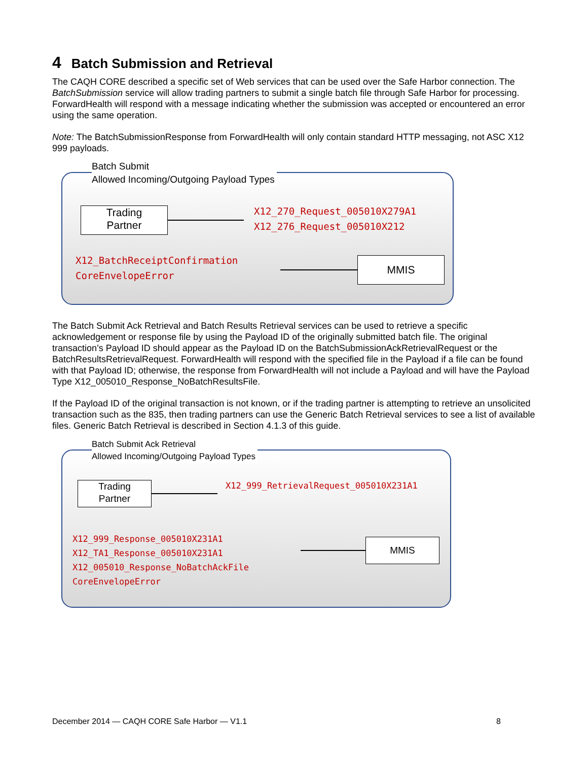4 Batch Submission and Retrieval
The CAQH CORE described a specific set of Web services that can be used over the Safe Harbor connection. The BatchSubmission service will allow trading partners to submit a single batch file through Safe Harbor for processing. ForwardHealth will respond with a message indicating whether the submission was accepted or encountered an error using the same operation.
Note: The BatchSubmissionResponse from ForwardHealth will only contain standard HTTP messaging, not ASC X12 999 payloads.
Batch Submit
Allowed Incoming/Outgoing Payload Types
Trading
Partner
X12_270_Request_005010X279A1
X12_276_Request_005010X212
X12_BatchReceiptConfirmation
CoreEnvelopeError
MMIS
The Batch Submit Ack Retrieval and Batch Results Retrieval services can be used to retrieve a specific acknowledgement or response file by using the Payload ID of the originally submitted batch file. The original transaction’s Payload ID should appear as the Payload ID on the BatchSubmissionAckRetrievalRequest or the BatchResultsRetrievalRequest. ForwardHealth will respond with the specified file in the Payload if a file can be found with that Payload ID; otherwise, the response from ForwardHealth will not include a Payload and will have the Payload Type X12_005010_Response_NoBatchResultsFile.
If the Payload ID of the original transaction is not known, or if the trading partner is attempting to retrieve an unsolicited transaction such as the 835, then trading partners can use the Generic Batch Retrieval services to see a list of available files. Generic Batch Retrieval is described in Section 4.1.3 of this guide.
Batch Submit Ack Retrieval
Allowed Incoming/Outgoing Payload Types
Trading
Partner
X12_999_RetrievalRequest_005010X231A1
X12_999_Response_005010X231A1
X12_TA1_Response_005010X231A1
X12_005010_Response_NoBatchAckFile
CoreEnvelopeError
MMIS
December 2014 — CAQH CORE Safe Harbor — V1.1 8